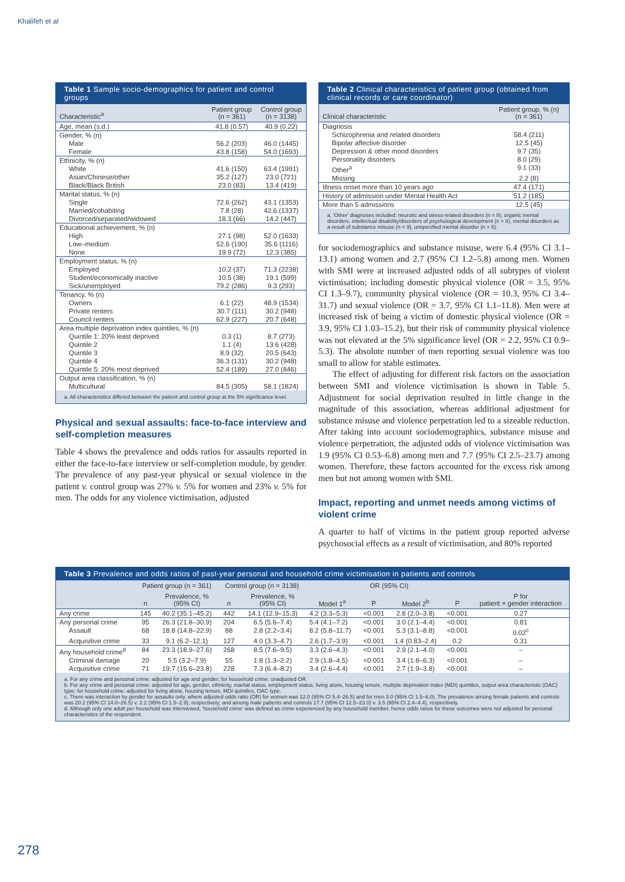Khalifeh et al
Table 1 Sample socio-demographics for patient and control groups
| Characteristic<sup>a</sup> | Patient group (n = 361) | Control group (n = 3138) |
| --- | --- | --- |
| Age, mean (s.d.) | 41.8 (0.57) | 40.9 (0.22) |
| Gender, % (n) | | |
| Male | 56.2 (203) | 46.0 (1445) |
| Female | 43.8 (158) | 54.0 (1693) |
| Ethnicity, % (n) | | |
| White | 41.6 (150) | 63.4 (1991) |
| Asian/Chinese/other | 35.2 (127) | 23.0 (721) |
| Black/Black British | 23.0 (83) | 13.4 (419) |
| Marital status, % (n) | | |
| Single | 72.6 (262) | 43.1 (1353) |
| Married/cohabiting | 7.8 (28) | 42.6 (1337) |
| Divorced/separated/widowed | 18.3 (66) | 14.2 (447) |
| Educational achievement, % (n) | | |
| High | 27.1 (98) | 52.0 (1633) |
| Low–medium | 52.6 (190) | 35.6 (1116) |
| None | 19.9 (72) | 12.3 (385) |
| Employment status, % (n) | | |
| Employed | 10.2 (37) | 71.3 (2238) |
| Student/economically inactive | 10.5 (38) | 19.1 (599) |
| Sick/unemployed | 79.2 (286) | 9.3 (293) |
| Tenancy, % (n) | | |
| Owners | 6.1 (22) | 48.9 (1534) |
| Private renters | 30.7 (111) | 30.2 (948) |
| Council renters | 62.9 (227) | 20.7 (648) |
| Area multiple deprivation index quintiles, % (n) | | |
| Quintile 1: 20% least deprived | 0.3 (1) | 8.7 (273) |
| Quintile 2 | 1.1 (4) | 13.6 (428) |
| Quintile 3 | 8.9 (32) | 20.5 (643) |
| Quintile 4 | 36.3 (131) | 30.2 (948) |
| Quintile 5: 20% most deprived | 52.4 (189) | 27.0 (846) |
| Output area classification, % (n) | | |
| Multicultural | 84.5 (305) | 58.1 (1824) |
a. All characteristics differed between the patient and control group at the 5% significance level.
Physical and sexual assaults: face-to-face interview and self-completion measures
Table 4 shows the prevalence and odds ratios for assaults reported in either the face-to-face interview or self-completion module, by gender. The prevalence of any past-year physical or sexual violence in the patient v. control group was 27% v. 5% for women and 23% v. 5% for men. The odds for any violence victimisation, adjusted
Table 2 Clinical characteristics of patient group (obtained from clinical records or care coordinator)
| Clinical characteristic | Patient group, % (n) (n = 361) |
| --- | --- |
| Diagnosis | |
| Schizophrenia and related disorders | 58.4 (211) |
| Bipolar affective disorder | 12.5 (45) |
| Depression & other mood disorders | 9.7 (35) |
| Personality disorders | 8.0 (29) |
| Other<sup>a</sup> | 9.1 (33) |
| Missing | 2.2 (8) |
| Illness onset more than 10 years ago | 47.4 (171) |
| History of admission under Mental Health Act | 51.2 (185) |
| More than 5 admissions | 12.5 (45) |
a. 'Other' diagnoses included: neurotic and stress-related disorders (n = 8); organic mental disorders, intellectual disability/disorders of psychological development (n = 8), mental disorders as a result of substance misuse (n = 9), unspecified mental disorder (n = 8).
for sociodemographics and substance misuse, were 6.4 (95% CI 3.1–13.1) among women and 2.7 (95% CI 1.2–5.8) among men. Women with SMI were at increased adjusted odds of all subtypes of violent victimisation; including domestic physical violence (OR = 3.5, 95% CI 1.3–9.7), community physical violence (OR = 10.3, 95% CI 3.4–31.7) and sexual violence (OR = 3.7, 95% CI 1.1–11.8). Men were at increased risk of being a victim of domestic physical violence (OR = 3.9, 95% CI 1.03–15.2), but their risk of community physical violence was not elevated at the 5% significance level (OR = 2.2, 95% CI 0.9–5.3). The absolute number of men reporting sexual violence was too small to allow for stable estimates.
The effect of adjusting for different risk factors on the association between SMI and violence victimisation is shown in Table 5. Adjustment for social deprivation resulted in little change in the magnitude of this association, whereas additional adjustment for substance misuse and violence perpetration led to a sizeable reduction. After taking into account sociodemographics, substance misuse and violence perpetration, the adjusted odds of violence victimisation was 1.9 (95% CI 0.53–6.8) among men and 7.7 (95% CI 2.5–23.7) among women. Therefore, these factors accounted for the excess risk among men but not among women with SMI.
Impact, reporting and unmet needs among victims of violent crime
A quarter to half of victims in the patient group reported adverse psychosocial effects as a result of victimisation, and 80% reported
Table 3 Prevalence and odds ratios of past-year personal and household crime victimisation in patients and controls
| | Patient group (n = 361) | | Control group (n = 3138) | | OR (95% CI) | | | | P for patient × gender interaction |
| --- | --- | --- | --- | --- | --- | --- | --- | --- | --- |
| | n | Prevalence, % (95% CI) | n | Prevalence, % (95% CI) | Model 1<sup>a</sup> | P | Model 2<sup>b</sup> | P | |
| Any crime | 145 | 40.2 (35.1–45.2) | 442 | 14.1 (12.9–15.3) | 4.2 (3.3–5.3) | <0.001 | 2.8 (2.0–3.8) | <0.001 | 0.27 |
| Any personal crime | 95 | 26.3 (21.8–30.9) | 204 | 6.5 (5.6–7.4) | 5.4 (4.1–7.2) | <0.001 | 3.0 (2.1–4.4) | <0.001 | 0.81 |
| Assault | 68 | 18.8 (14.8–22.9) | 88 | 2.8 (2.2–3.4) | 8.2 (5.8–11.7) | <0.001 | 5.3 (3.1–8.8) | <0.001 | 0.02<sup>c</sup> |
| Acquisitive crime | 33 | 9.1 (6.2–12.1) | 127 | 4.0 (3.3–4.7) | 2.6 (1.7–3.9) | <0.001 | 1.4 (0.83–2.4) | 0.2 | 0.31 |
| Any household crime<sup>d</sup> | 84 | 23.3 (18.9–27.6) | 268 | 8.5 (7.6–9.5) | 3.3 (2.6–4.3) | <0.001 | 2.9 (2.1–4.0) | <0.001 | – |
| Criminal damage | 20 | 5.5 (3.2–7.9) | 55 | 1.8 (1.3–2.2) | 2.9 (1.8–4.5) | <0.001 | 3.4 (1.8–6.3) | <0.001 | – |
| Acquisitive crime | 71 | 19.7 (15.6–23.8) | 228 | 7.3 (6.4–8.2) | 3.4 (2.6–4.4) | <0.001 | 2.7 (1.9–3.8) | <0.001 | – |
a. For any crime and personal crime: adjusted for age and gender; for household crime: unadjusted OR.
b. For any crime and personal crime: adjusted for age, gender, ethnicity, marital status, employment status, living alone, housing tenure, multiple deprivation index (MDI) quintiles, output area characteristic (OAC) type; for household crime: adjusted for living alone, housing tenure, MDI quintiles, OAC type.
c. There was interaction by gender for assaults only, where adjusted odds ratio (OR) for women was 12.0 (95% CI 5.4–26.5) and for men 3.0 (95% CI 1.5–6.0). The prevalence among female patients and controls was 20.2 (95% CI 14.0–26.5) v. 2.2 (95% CI 1.5–2.9), respectively; and among male patients and controls 17.7 (95% CI 12.5–23.0) v. 3.5 (95% CI 2.4–4.4), respectively.
d. Although only one adult per household was interviewed, 'household crime' was defined as crime experienced by any household member, hence odds ratios for these outcomes were not adjusted for personal characteristics of the respondent.
278